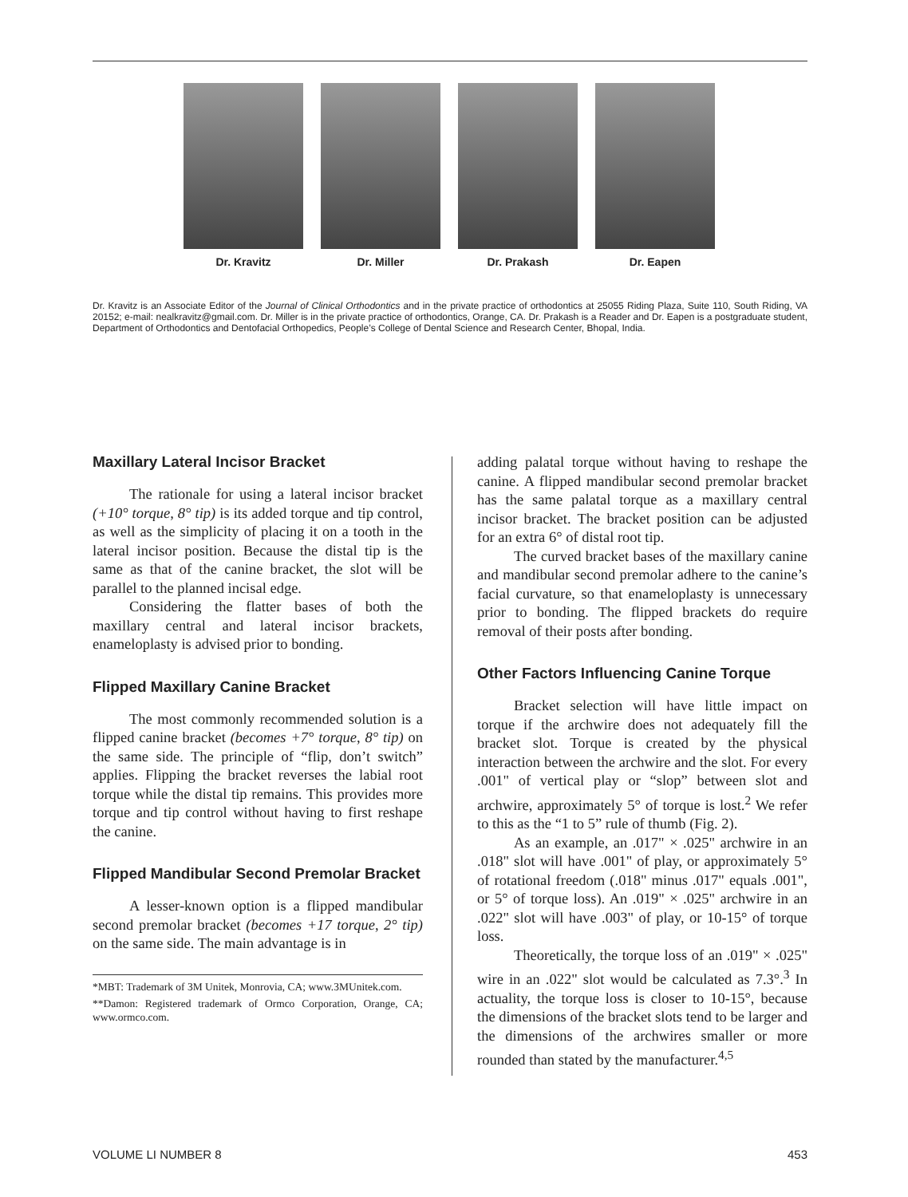Dr. Kravitz Dr. Miller Dr. Prakash Dr. Eapen
Dr. Kravitz is an Associate Editor of the Journal of Clinical Orthodontics and in the private practice of orthodontics at 25055 Riding Plaza, Suite 110, South Riding, VA 20152; e-mail: nealkravitz@gmail.com. Dr. Miller is in the private practice of orthodontics, Orange, CA. Dr. Prakash is a Reader and Dr. Eapen is a postgraduate student, Department of Orthodontics and Dentofacial Orthopedics, People’s College of Dental Science and Research Center, Bhopal, India.
Maxillary Lateral Incisor Bracket
The rationale for using a lateral incisor bracket (+10° torque, 8° tip) is its added torque and tip control, as well as the simplicity of placing it on a tooth in the lateral incisor position. Because the distal tip is the same as that of the canine bracket, the slot will be parallel to the planned incisal edge.
Considering the flatter bases of both the maxillary central and lateral incisor brackets, enameloplasty is advised prior to bonding.
Flipped Maxillary Canine Bracket
The most commonly recommended solution is a flipped canine bracket (becomes +7° torque, 8° tip) on the same side. The principle of “flip, don’t switch” applies. Flipping the bracket reverses the labial root torque while the distal tip remains. This provides more torque and tip control without having to first reshape the canine.
Flipped Mandibular Second Premolar Bracket
A lesser-known option is a flipped mandibular second premolar bracket (becomes +17 torque, 2° tip) on the same side. The main advantage is in
*MBT: Trademark of 3M Unitek, Monrovia, CA; www.3MUnitek.com.
**Damon: Registered trademark of Ormco Corporation, Orange, CA; www.ormco.com.
adding palatal torque without having to reshape the canine. A flipped mandibular second premolar bracket has the same palatal torque as a maxillary central incisor bracket. The bracket position can be adjusted for an extra 6° of distal root tip.
The curved bracket bases of the maxillary canine and mandibular second premolar adhere to the canine’s facial curvature, so that enameloplasty is unnecessary prior to bonding. The flipped brackets do require removal of their posts after bonding.
Other Factors Influencing Canine Torque
Bracket selection will have little impact on torque if the archwire does not adequately fill the bracket slot. Torque is created by the physical interaction between the archwire and the slot. For every .001" of vertical play or “slop” between slot and archwire, approximately 5° of torque is lost.<sup>2</sup> We refer to this as the “1 to 5” rule of thumb (Fig. 2).
As an example, an .017" × .025" archwire in an .018" slot will have .001" of play, or approximately 5° of rotational freedom (.018" minus .017" equals .001", or 5° of torque loss). An .019" × .025" archwire in an .022" slot will have .003" of play, or 10-15° of torque loss.
Theoretically, the torque loss of an .019" × .025" wire in an .022" slot would be calculated as 7.3°.<sup>3</sup> In actuality, the torque loss is closer to 10-15°, because the dimensions of the bracket slots tend to be larger and the dimensions of the archwires smaller or more rounded than stated by the manufacturer.<sup>4,5</sup>
VOLUME LI NUMBER 8 453